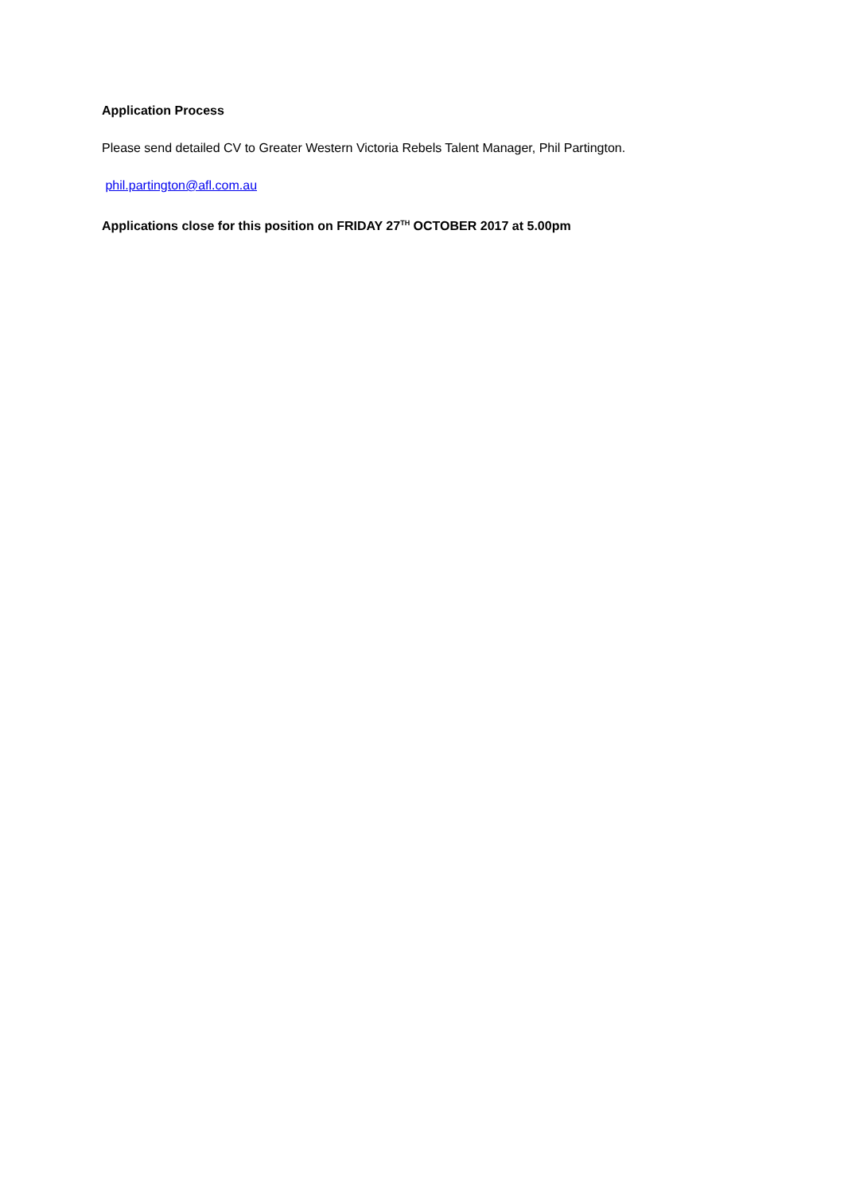Application Process
Please send detailed CV to Greater Western Victoria Rebels Talent Manager, Phil Partington.
phil.partington@afl.com.au
Applications close for this position on FRIDAY 27<sup>TH</sup> OCTOBER 2017 at 5.00pm